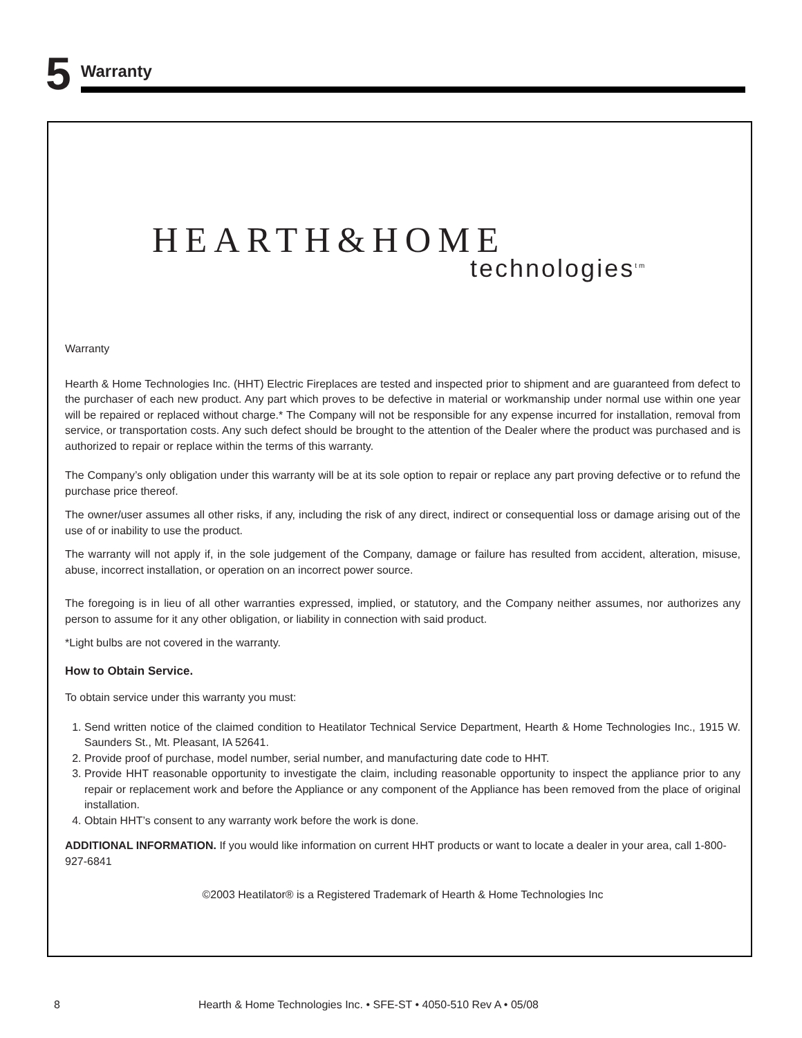5
Warranty
Warranty
Hearth & Home Technologies Inc. (HHT) Electric Fireplaces are tested and inspected prior to shipment and are guaranteed from defect to the purchaser of each new product. Any part which proves to be defective in material or workmanship under normal use within one year will be repaired or replaced without charge.* The Company will not be responsible for any expense incurred for installation, removal from service, or transportation costs. Any such defect should be brought to the attention of the Dealer where the product was purchased and is authorized to repair or replace within the terms of this warranty.
The Company’s only obligation under this warranty will be at its sole option to repair or replace any part proving defective or to refund the purchase price thereof.
The owner/user assumes all other risks, if any, including the risk of any direct, indirect or consequential loss or damage arising out of the use of or inability to use the product.
The warranty will not apply if, in the sole judgement of the Company, damage or failure has resulted from accident, alteration, misuse, abuse, incorrect installation, or operation on an incorrect power source.
The foregoing is in lieu of all other warranties expressed, implied, or statutory, and the Company neither assumes, nor authorizes any person to assume for it any other obligation, or liability in connection with said product.
*Light bulbs are not covered in the warranty.
How to Obtain Service.
To obtain service under this warranty you must:
1. Send written notice of the claimed condition to Heatilator Technical Service Department, Hearth & Home Technologies Inc., 1915 W. Saunders St., Mt. Pleasant, IA 52641.
2. Provide proof of purchase, model number, serial number, and manufacturing date code to HHT.
3. Provide HHT reasonable opportunity to investigate the claim, including reasonable opportunity to inspect the appliance prior to any repair or replacement work and before the Appliance or any component of the Appliance has been removed from the place of original installation.
4. Obtain HHT’s consent to any warranty work before the work is done.
ADDITIONAL INFORMATION. If you would like information on current HHT products or want to locate a dealer in your area, call 1-800-927-6841
©2003 Heatilator® is a Registered Trademark of Hearth & Home Technologies Inc
HEARTH&HOME
technologies<sup>tm</sup>
8 Hearth & Home Technologies Inc. • SFE-ST • 4050-510 Rev A • 05/08